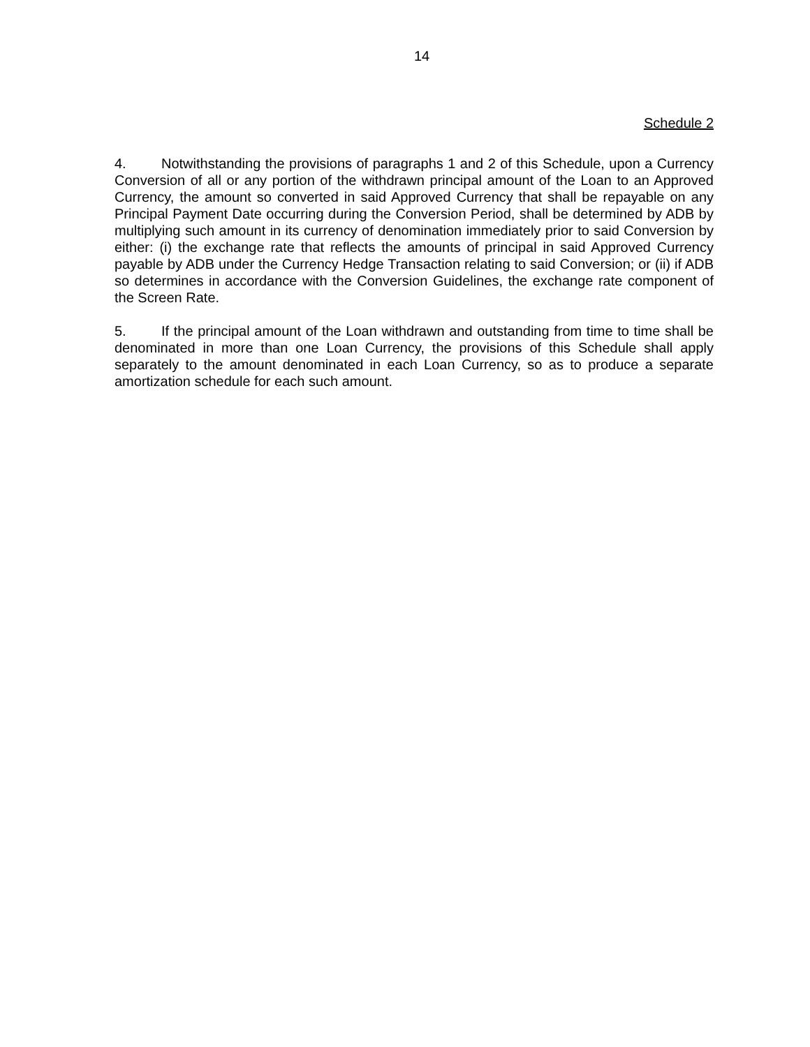14
Schedule 2
4. Notwithstanding the provisions of paragraphs 1 and 2 of this Schedule, upon a Currency Conversion of all or any portion of the withdrawn principal amount of the Loan to an Approved Currency, the amount so converted in said Approved Currency that shall be repayable on any Principal Payment Date occurring during the Conversion Period, shall be determined by ADB by multiplying such amount in its currency of denomination immediately prior to said Conversion by either: (i) the exchange rate that reflects the amounts of principal in said Approved Currency payable by ADB under the Currency Hedge Transaction relating to said Conversion; or (ii) if ADB so determines in accordance with the Conversion Guidelines, the exchange rate component of the Screen Rate.
5. If the principal amount of the Loan withdrawn and outstanding from time to time shall be denominated in more than one Loan Currency, the provisions of this Schedule shall apply separately to the amount denominated in each Loan Currency, so as to produce a separate amortization schedule for each such amount.